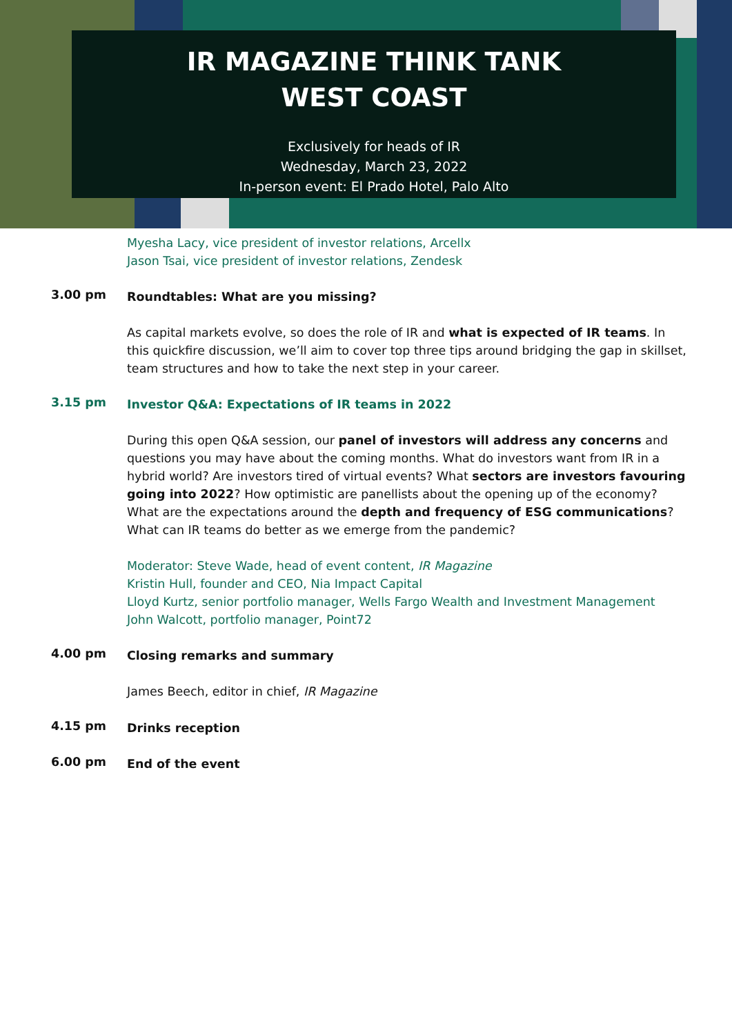IR MAGAZINE THINK TANK
WEST COAST
Exclusively for heads of IR
Wednesday, March 23, 2022
In-person event: El Prado Hotel, Palo Alto
Myesha Lacy, vice president of investor relations, Arcellx
Jason Tsai, vice president of investor relations, Zendesk
3.00 pm
Roundtables: What are you missing?
As capital markets evolve, so does the role of IR and what is expected of IR teams. In this quickfire discussion, we’ll aim to cover top three tips around bridging the gap in skillset, team structures and how to take the next step in your career.
3.15 pm
Investor Q&A: Expectations of IR teams in 2022
During this open Q&A session, our panel of investors will address any concerns and questions you may have about the coming months. What do investors want from IR in a hybrid world? Are investors tired of virtual events? What sectors are investors favouring going into 2022? How optimistic are panellists about the opening up of the economy? What are the expectations around the depth and frequency of ESG communications? What can IR teams do better as we emerge from the pandemic?
Moderator: Steve Wade, head of event content, IR Magazine
Kristin Hull, founder and CEO, Nia Impact Capital
Lloyd Kurtz, senior portfolio manager, Wells Fargo Wealth and Investment Management
John Walcott, portfolio manager, Point72
4.00 pm
Closing remarks and summary
James Beech, editor in chief, IR Magazine
4.15 pm
Drinks reception
6.00 pm
End of the event